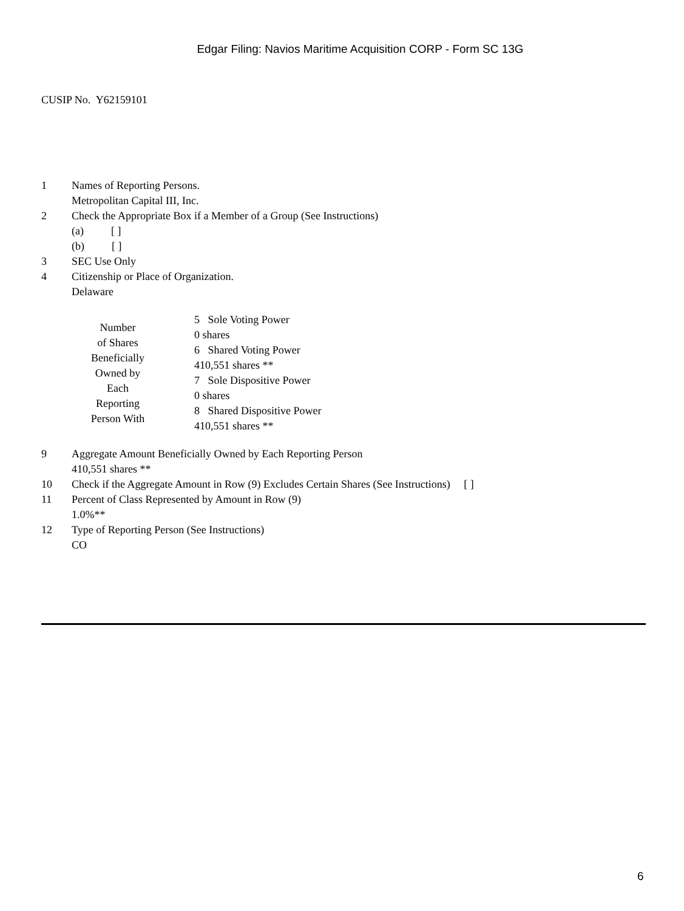Edgar Filing: Navios Maritime Acquisition CORP - Form SC 13G
CUSIP No. Y62159101
1 Names of Reporting Persons.
Metropolitan Capital III, Inc.
2 Check the Appropriate Box if a Member of a Group (See Instructions)
(a) [ ]
(b) [ ]
3 SEC Use Only
4 Citizenship or Place of Organization.
Delaware
| Number of Shares Beneficially Owned by Each Reporting Person With | 5 Sole Voting Power 0 shares 6 Shared Voting Power 410,551 shares ** 7 Sole Dispositive Power 0 shares 8 Shared Dispositive Power 410,551 shares ** |
9 Aggregate Amount Beneficially Owned by Each Reporting Person
410,551 shares **
10 Check if the Aggregate Amount in Row (9) Excludes Certain Shares (See Instructions) [ ]
11 Percent of Class Represented by Amount in Row (9)
1.0%**
12 Type of Reporting Person (See Instructions)
CO
6